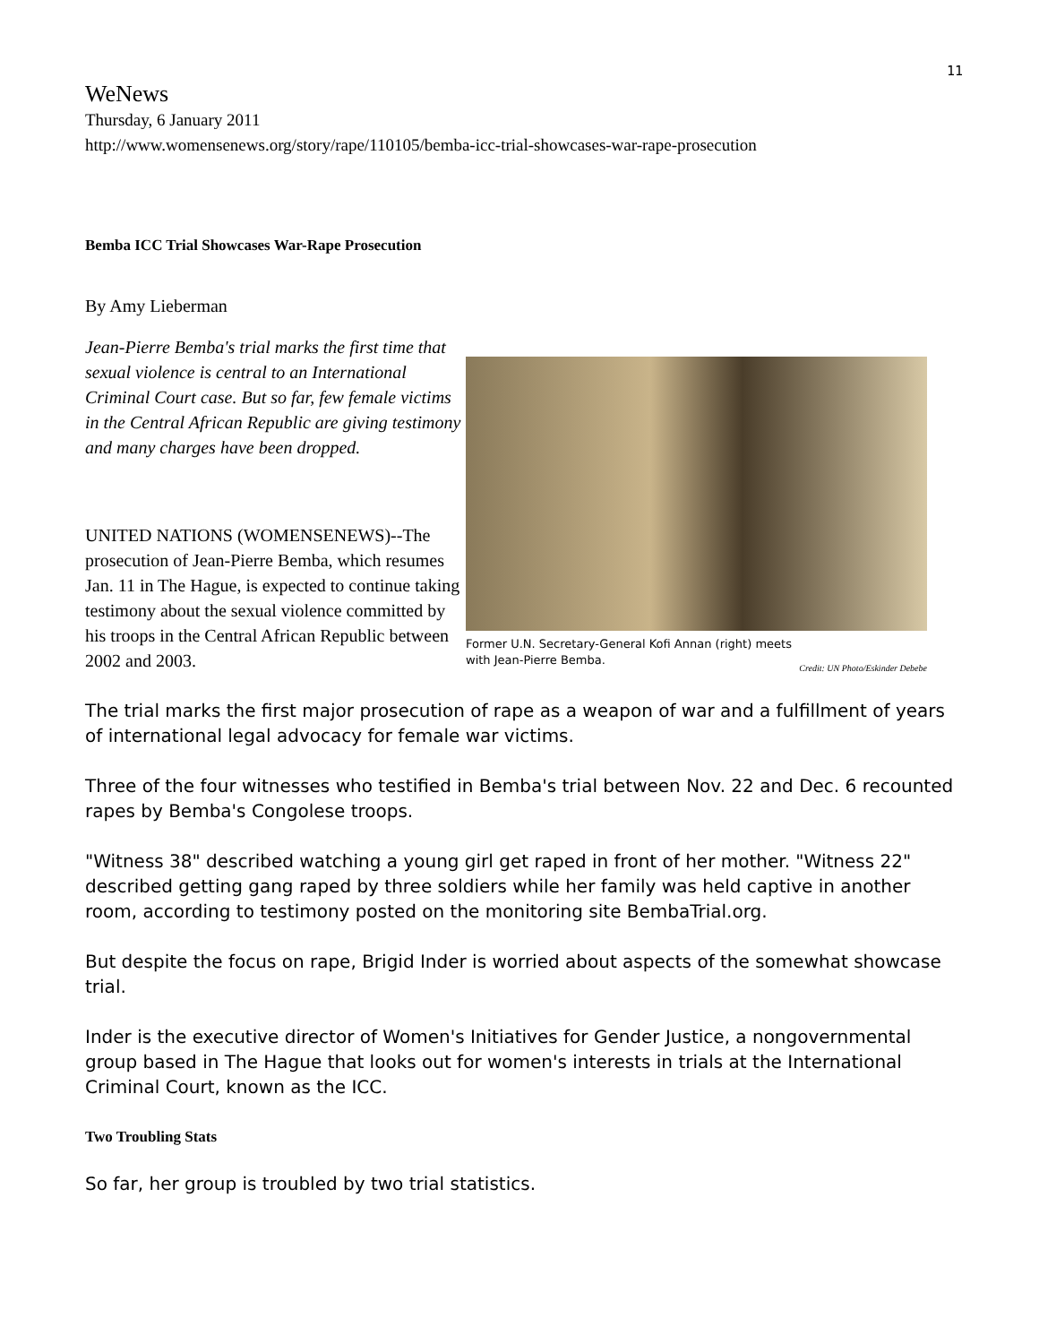11
WeNews
Thursday, 6 January 2011
http://www.womensenews.org/story/rape/110105/bemba-icc-trial-showcases-war-rape-prosecution
Bemba ICC Trial Showcases War-Rape Prosecution
By Amy Lieberman
Jean-Pierre Bemba's trial marks the first time that sexual violence is central to an International Criminal Court case. But so far, few female victims in the Central African Republic are giving testimony and many charges have been dropped.
UNITED NATIONS (WOMENSENEWS)--The prosecution of Jean-Pierre Bemba, which resumes Jan. 11 in The Hague, is expected to continue taking testimony about the sexual violence committed by his troops in the Central African Republic between 2002 and 2003.
Former U.N. Secretary-General Kofi Annan (right) meets
with Jean-Pierre Bemba.
Credit: UN Photo/Eskinder Debebe
The trial marks the first major prosecution of rape as a weapon of war and a fulfillment of years of international legal advocacy for female war victims.
Three of the four witnesses who testified in Bemba's trial between Nov. 22 and Dec. 6 recounted rapes by Bemba's Congolese troops.
"Witness 38" described watching a young girl get raped in front of her mother. "Witness 22" described getting gang raped by three soldiers while her family was held captive in another room, according to testimony posted on the monitoring site BembaTrial.org.
But despite the focus on rape, Brigid Inder is worried about aspects of the somewhat showcase trial.
Inder is the executive director of Women's Initiatives for Gender Justice, a nongovernmental group based in The Hague that looks out for women's interests in trials at the International Criminal Court, known as the ICC.
Two Troubling Stats
So far, her group is troubled by two trial statistics.